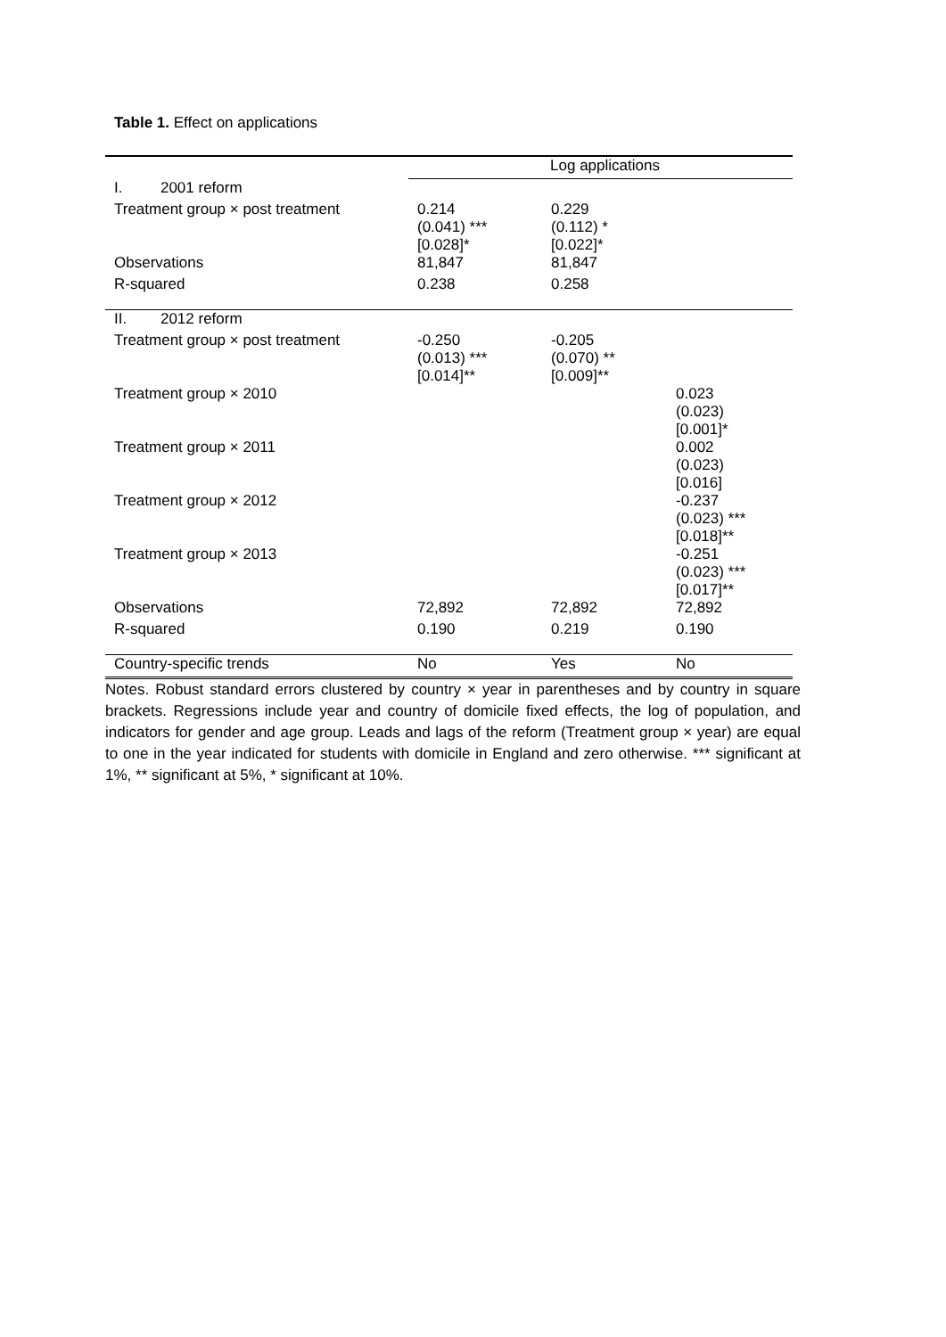Table 1. Effect on applications
| | Log applications | | |
| --- | --- | --- | --- |
| I. 2001 reform | | | |
| Treatment group × post treatment | 0.214 (0.041) *** [0.028]* | 0.229 (0.112) * [0.022]* | |
| Observations | 81,847 | 81,847 | |
| R-squared | 0.238 | 0.258 | |
| II. 2012 reform | | | |
| Treatment group × post treatment | -0.250 (0.013) *** [0.014]** | -0.205 (0.070) ** [0.009]** | |
| Treatment group × 2010 | | | 0.023 (0.023) [0.001]* |
| Treatment group × 2011 | | | 0.002 (0.023) [0.016] |
| Treatment group × 2012 | | | -0.237 (0.023) *** [0.018]** |
| Treatment group × 2013 | | | -0.251 (0.023) *** [0.017]** |
| Observations | 72,892 | 72,892 | 72,892 |
| R-squared | 0.190 | 0.219 | 0.190 |
| Country-specific trends | No | Yes | No |
Notes. Robust standard errors clustered by country × year in parentheses and by country in square brackets. Regressions include year and country of domicile fixed effects, the log of population, and indicators for gender and age group. Leads and lags of the reform (Treatment group × year) are equal to one in the year indicated for students with domicile in England and zero otherwise. *** significant at 1%, ** significant at 5%, * significant at 10%.